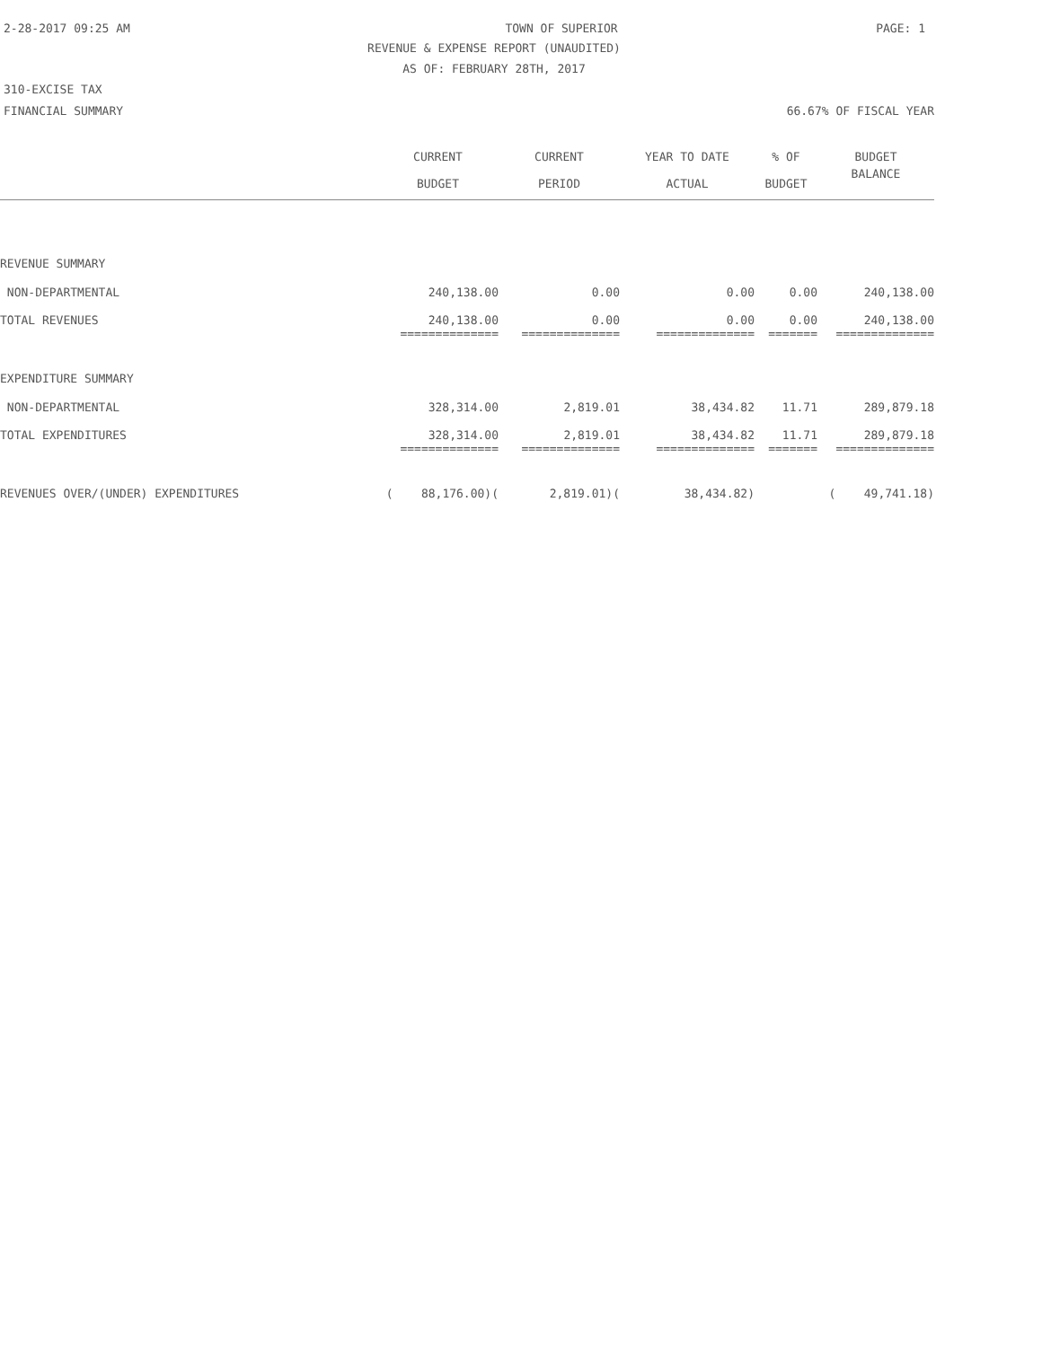2-28-2017 09:25 AM TOWN OF SUPERIOR PAGE: 1
REVENUE & EXPENSE REPORT (UNAUDITED)
AS OF: FEBRUARY 28TH, 2017
310-EXCISE TAX
FINANCIAL SUMMARY 66.67% OF FISCAL YEAR
| | CURRENT | CURRENT | YEAR TO DATE | % OF | BUDGET |
| --- | --- | --- | --- | --- | --- |
| | BUDGET | PERIOD | ACTUAL | BUDGET | BALANCE |
| REVENUE SUMMARY | | | | | |
| NON-DEPARTMENTAL | 240,138.00 | 0.00 | 0.00 | 0.00 | 240,138.00 |
| TOTAL REVENUES | 240,138.00 | 0.00 | 0.00 | 0.00 | 240,138.00 |
| | ============== | ============== | ============== | ======= | ============== |
| EXPENDITURE SUMMARY | | | | | |
| NON-DEPARTMENTAL | 328,314.00 | 2,819.01 | 38,434.82 | 11.71 | 289,879.18 |
| TOTAL EXPENDITURES | 328,314.00 | 2,819.01 | 38,434.82 | 11.71 | 289,879.18 |
| | ============== | ============== | ============== | ======= | ============== |
| REVENUES OVER/(UNDER) EXPENDITURES | ( 88,176.00)( | 2,819.01)( | 38,434.82) | | ( 49,741.18) |